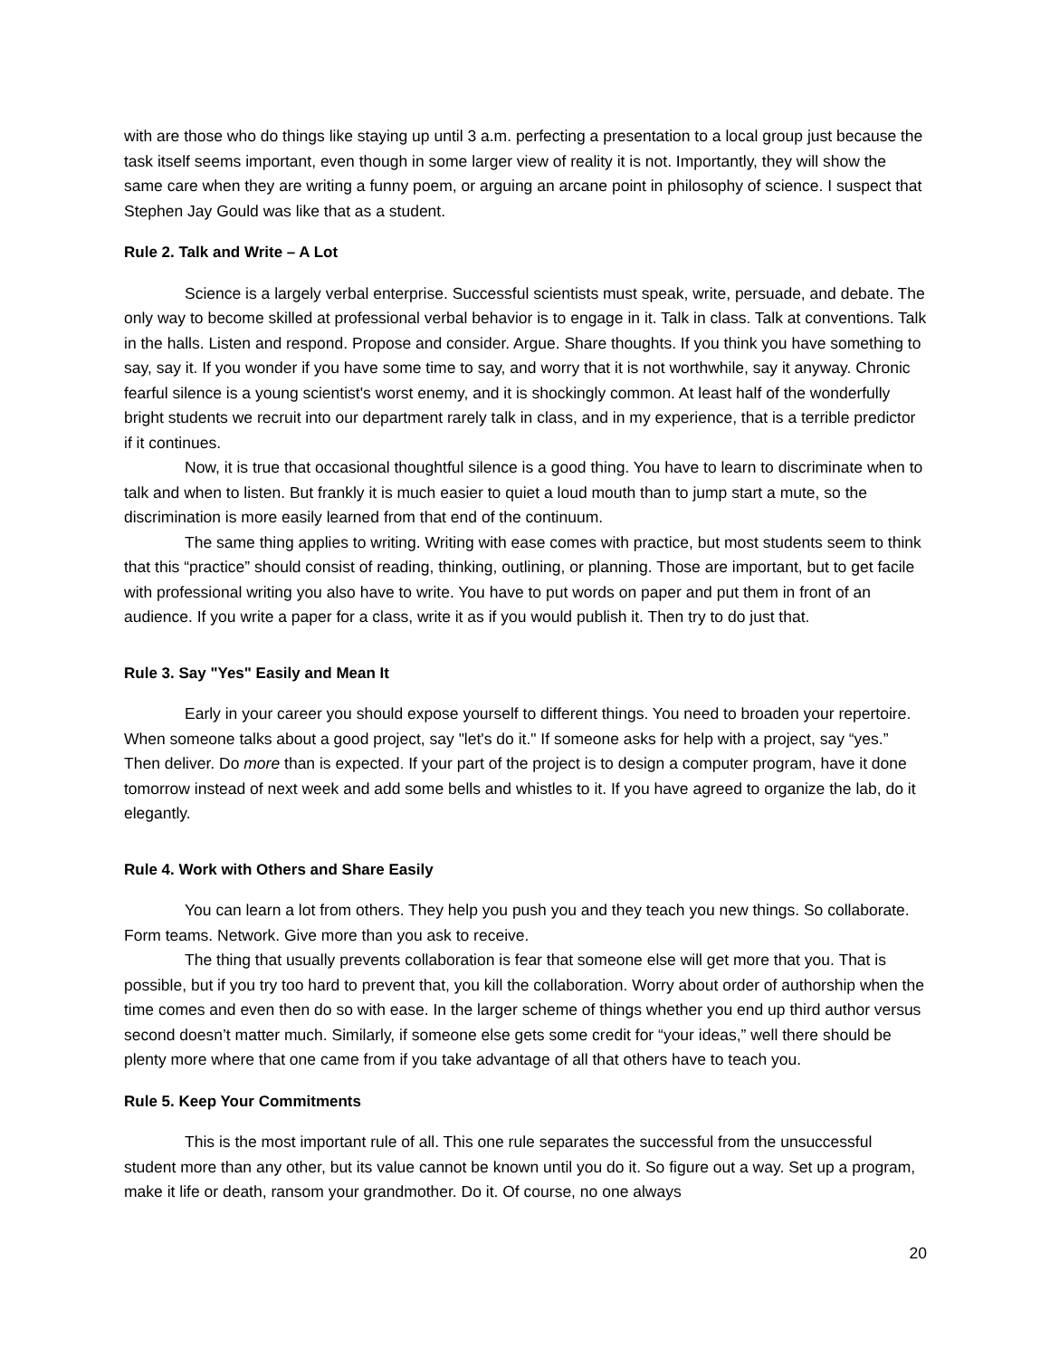with are those who do things like staying up until 3 a.m. perfecting a presentation to a local group just because the task itself seems important, even though in some larger view of reality it is not. Importantly, they will show the same care when they are writing a funny poem, or arguing an arcane point in philosophy of science. I suspect that Stephen Jay Gould was like that as a student.
Rule 2. Talk and Write – A Lot
Science is a largely verbal enterprise. Successful scientists must speak, write, persuade, and debate. The only way to become skilled at professional verbal behavior is to engage in it. Talk in class. Talk at conventions. Talk in the halls. Listen and respond. Propose and consider. Argue. Share thoughts. If you think you have something to say, say it. If you wonder if you have some time to say, and worry that it is not worthwhile, say it anyway. Chronic fearful silence is a young scientist's worst enemy, and it is shockingly common. At least half of the wonderfully bright students we recruit into our department rarely talk in class, and in my experience, that is a terrible predictor if it continues.
Now, it is true that occasional thoughtful silence is a good thing. You have to learn to discriminate when to talk and when to listen. But frankly it is much easier to quiet a loud mouth than to jump start a mute, so the discrimination is more easily learned from that end of the continuum.
The same thing applies to writing. Writing with ease comes with practice, but most students seem to think that this “practice” should consist of reading, thinking, outlining, or planning. Those are important, but to get facile with professional writing you also have to write. You have to put words on paper and put them in front of an audience. If you write a paper for a class, write it as if you would publish it. Then try to do just that.
Rule 3. Say "Yes" Easily and Mean It
Early in your career you should expose yourself to different things. You need to broaden your repertoire. When someone talks about a good project, say "let's do it." If someone asks for help with a project, say “yes.” Then deliver. Do more than is expected. If your part of the project is to design a computer program, have it done tomorrow instead of next week and add some bells and whistles to it. If you have agreed to organize the lab, do it elegantly.
Rule 4. Work with Others and Share Easily
You can learn a lot from others. They help you push you and they teach you new things. So collaborate. Form teams. Network. Give more than you ask to receive.
The thing that usually prevents collaboration is fear that someone else will get more that you. That is possible, but if you try too hard to prevent that, you kill the collaboration. Worry about order of authorship when the time comes and even then do so with ease. In the larger scheme of things whether you end up third author versus second doesn’t matter much. Similarly, if someone else gets some credit for “your ideas,” well there should be plenty more where that one came from if you take advantage of all that others have to teach you.
Rule 5. Keep Your Commitments
This is the most important rule of all. This one rule separates the successful from the unsuccessful student more than any other, but its value cannot be known until you do it. So figure out a way. Set up a program, make it life or death, ransom your grandmother. Do it. Of course, no one always
20